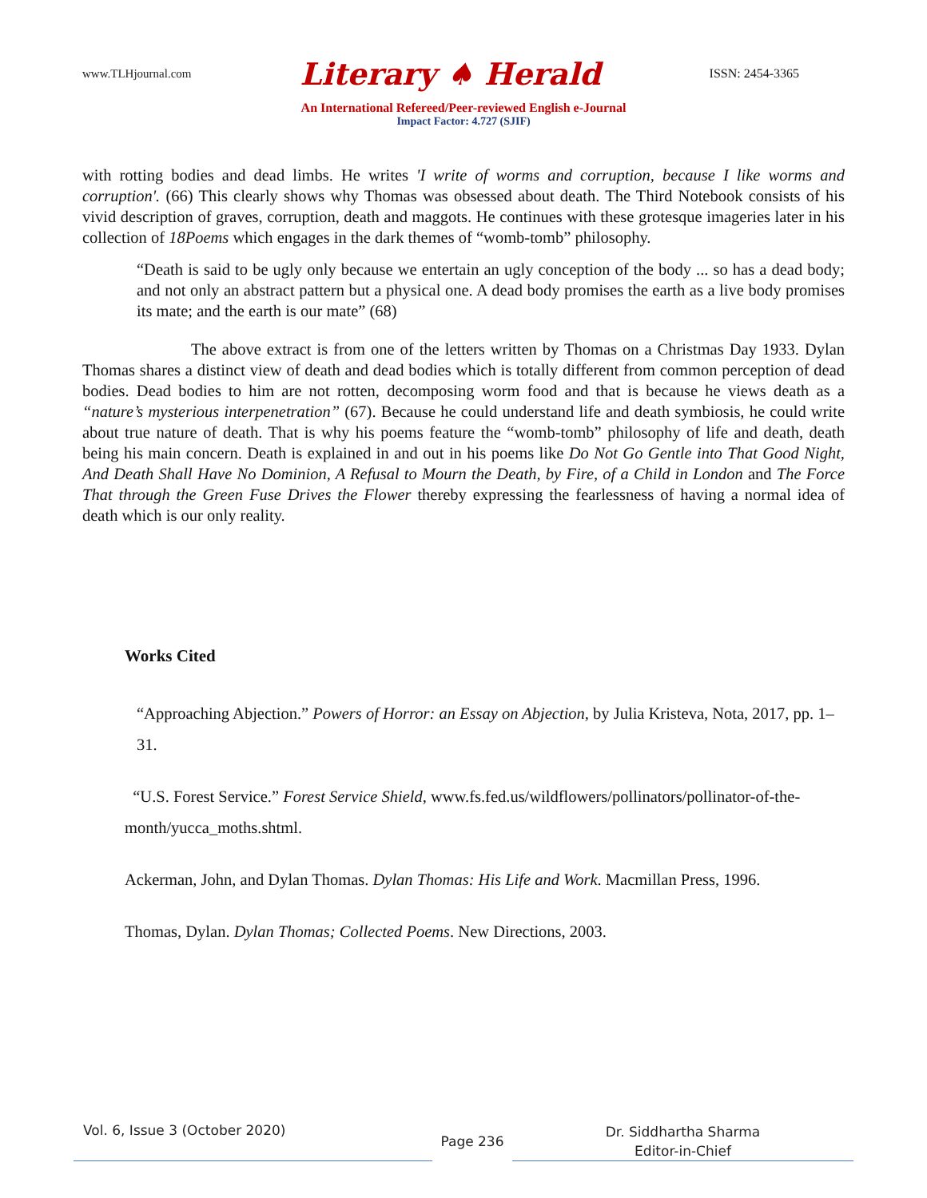www.TLHjournal.com Literary ♠ Herald ISSN: 2454-3365
An International Refereed/Peer-reviewed English e-Journal
Impact Factor: 4.727 (SJIF)
with rotting bodies and dead limbs. He writes 'I write of worms and corruption, because I like worms and corruption'. (66) This clearly shows why Thomas was obsessed about death. The Third Notebook consists of his vivid description of graves, corruption, death and maggots. He continues with these grotesque imageries later in his collection of 18Poems which engages in the dark themes of “womb-tomb” philosophy.
“Death is said to be ugly only because we entertain an ugly conception of the body ... so has a dead body; and not only an abstract pattern but a physical one. A dead body promises the earth as a live body promises its mate; and the earth is our mate” (68)
The above extract is from one of the letters written by Thomas on a Christmas Day 1933. Dylan Thomas shares a distinct view of death and dead bodies which is totally different from common perception of dead bodies. Dead bodies to him are not rotten, decomposing worm food and that is because he views death as a “nature’s mysterious interpenetration” (67). Because he could understand life and death symbiosis, he could write about true nature of death. That is why his poems feature the “womb-tomb” philosophy of life and death, death being his main concern. Death is explained in and out in his poems like Do Not Go Gentle into That Good Night, And Death Shall Have No Dominion, A Refusal to Mourn the Death, by Fire, of a Child in London and The Force That through the Green Fuse Drives the Flower thereby expressing the fearlessness of having a normal idea of death which is our only reality.
Works Cited
“Approaching Abjection.” Powers of Horror: an Essay on Abjection, by Julia Kristeva, Nota, 2017, pp. 1–31.
“U.S. Forest Service.” Forest Service Shield, www.fs.fed.us/wildflowers/pollinators/pollinator-of-the-month/yucca_moths.shtml.
Ackerman, John, and Dylan Thomas. Dylan Thomas: His Life and Work. Macmillan Press, 1996.
Thomas, Dylan. Dylan Thomas; Collected Poems. New Directions, 2003.
Vol. 6, Issue 3 (October 2020)
Page 236
Dr. Siddhartha Sharma
Editor-in-Chief